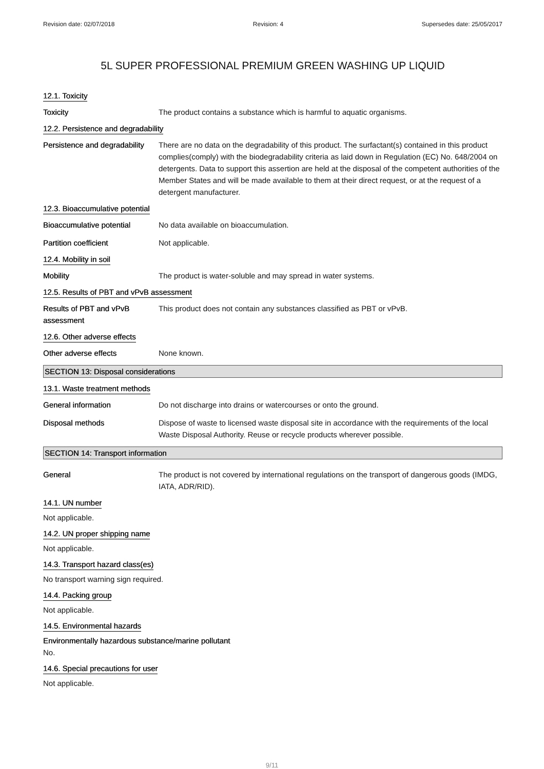Revision date: 02/07/2018 Revision: 4 Supersedes date: 25/05/2017
5L SUPER PROFESSIONAL PREMIUM GREEN WASHING UP LIQUID
12.1. Toxicity
Toxicity The product contains a substance which is harmful to aquatic organisms.
12.2. Persistence and degradability
Persistence and degradability
There are no data on the degradability of this product. The surfactant(s) contained in this product complies(comply) with the biodegradability criteria as laid down in Regulation (EC) No. 648/2004 on detergents. Data to support this assertion are held at the disposal of the competent authorities of the Member States and will be made available to them at their direct request, or at the request of a detergent manufacturer.
12.3. Bioaccumulative potential
Bioaccumulative potential No data available on bioaccumulation.
Partition coefficient Not applicable.
12.4. Mobility in soil
Mobility The product is water-soluble and may spread in water systems.
12.5. Results of PBT and vPvB assessment
Results of PBT and vPvB assessment
This product does not contain any substances classified as PBT or vPvB.
12.6. Other adverse effects
Other adverse effects None known.
SECTION 13: Disposal considerations
13.1. Waste treatment methods
General information Do not discharge into drains or watercourses or onto the ground.
Disposal methods Dispose of waste to licensed waste disposal site in accordance with the requirements of the local Waste Disposal Authority. Reuse or recycle products wherever possible.
SECTION 14: Transport information
General The product is not covered by international regulations on the transport of dangerous goods (IMDG, IATA, ADR/RID).
14.1. UN number
Not applicable.
14.2. UN proper shipping name
Not applicable.
14.3. Transport hazard class(es)
No transport warning sign required.
14.4. Packing group
Not applicable.
14.5. Environmental hazards
Environmentally hazardous substance/marine pollutant
No.
14.6. Special precautions for user
Not applicable.
9/11